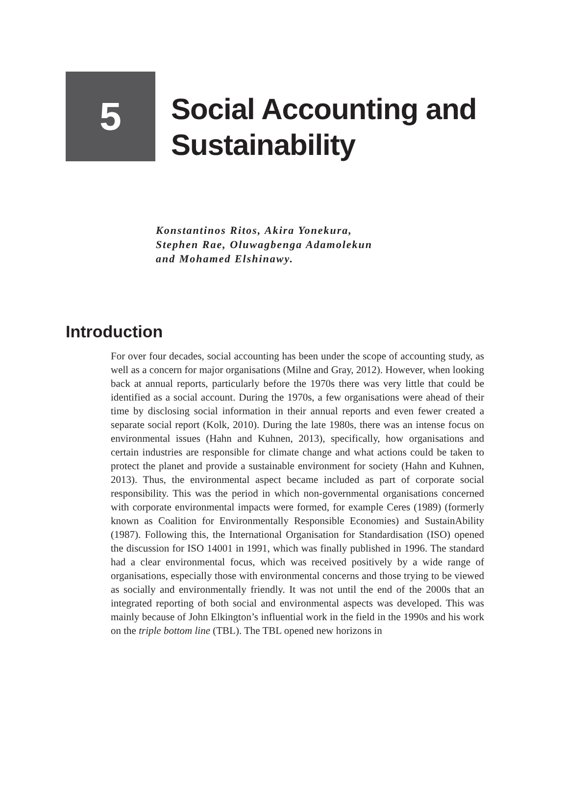5
Social Accounting and
Sustainability
Konstantinos Ritos, Akira Yonekura,
Stephen Rae, Oluwagbenga Adamolekun
and Mohamed Elshinawy.
Introduction
For over four decades, social accounting has been under the scope of accounting study, as well as a concern for major organisations (Milne and Gray, 2012). However, when looking back at annual reports, particularly before the 1970s there was very little that could be identified as a social account. During the 1970s, a few organisations were ahead of their time by disclosing social information in their annual reports and even fewer created a separate social report (Kolk, 2010). During the late 1980s, there was an intense focus on environmental issues (Hahn and Kuhnen, 2013), specifically, how organisations and certain industries are responsible for climate change and what actions could be taken to protect the planet and provide a sustainable environment for society (Hahn and Kuhnen, 2013). Thus, the environmental aspect became included as part of corporate social responsibility. This was the period in which non-governmental organisations concerned with corporate environmental impacts were formed, for example Ceres (1989) (formerly known as Coalition for Environmentally Responsible Economies) and SustainAbility (1987). Following this, the International Organisation for Standardisation (ISO) opened the discussion for ISO 14001 in 1991, which was finally published in 1996. The standard had a clear environmental focus, which was received positively by a wide range of organisations, especially those with environmental concerns and those trying to be viewed as socially and environmentally friendly. It was not until the end of the 2000s that an integrated reporting of both social and environmental aspects was developed. This was mainly because of John Elkington’s influential work in the field in the 1990s and his work on the triple bottom line (TBL). The TBL opened new horizons in